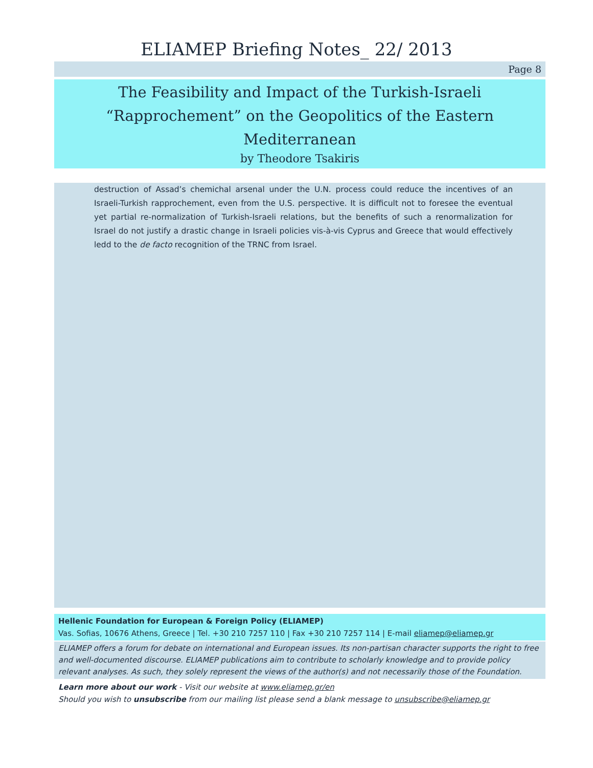ELIAMEP Briefing Notes_ 22/ 2013
Page 8
The Feasibility and Impact of the Turkish-Israeli
“Rapprochement” on the Geopolitics of the Eastern
Mediterranean
by Theodore Tsakiris
destruction of Assad’s chemichal arsenal under the U.N. process could reduce the incentives of an Israeli-Turkish rapprochement, even from the U.S. perspective. It is difficult not to foresee the eventual yet partial re-normalization of Turkish-Israeli relations, but the benefits of such a renormalization for Israel do not justify a drastic change in Israeli policies vis-à-vis Cyprus and Greece that would effectively ledd to the de facto recognition of the TRNC from Israel.
Hellenic Foundation for European & Foreign Policy (ELIAMEP)
Vas. Sofias, 10676 Athens, Greece | Tel. +30 210 7257 110 | Fax +30 210 7257 114 | E-mail eliamep@eliamep.gr
ELIAMEP offers a forum for debate on international and European issues. Its non-partisan character supports the right to free and well-documented discourse. ELIAMEP publications aim to contribute to scholarly knowledge and to provide policy relevant analyses. As such, they solely represent the views of the author(s) and not necessarily those of the Foundation.
Learn more about our work - Visit our website at www.eliamep.gr/en
Should you wish to unsubscribe from our mailing list please send a blank message to unsubscribe@eliamep.gr